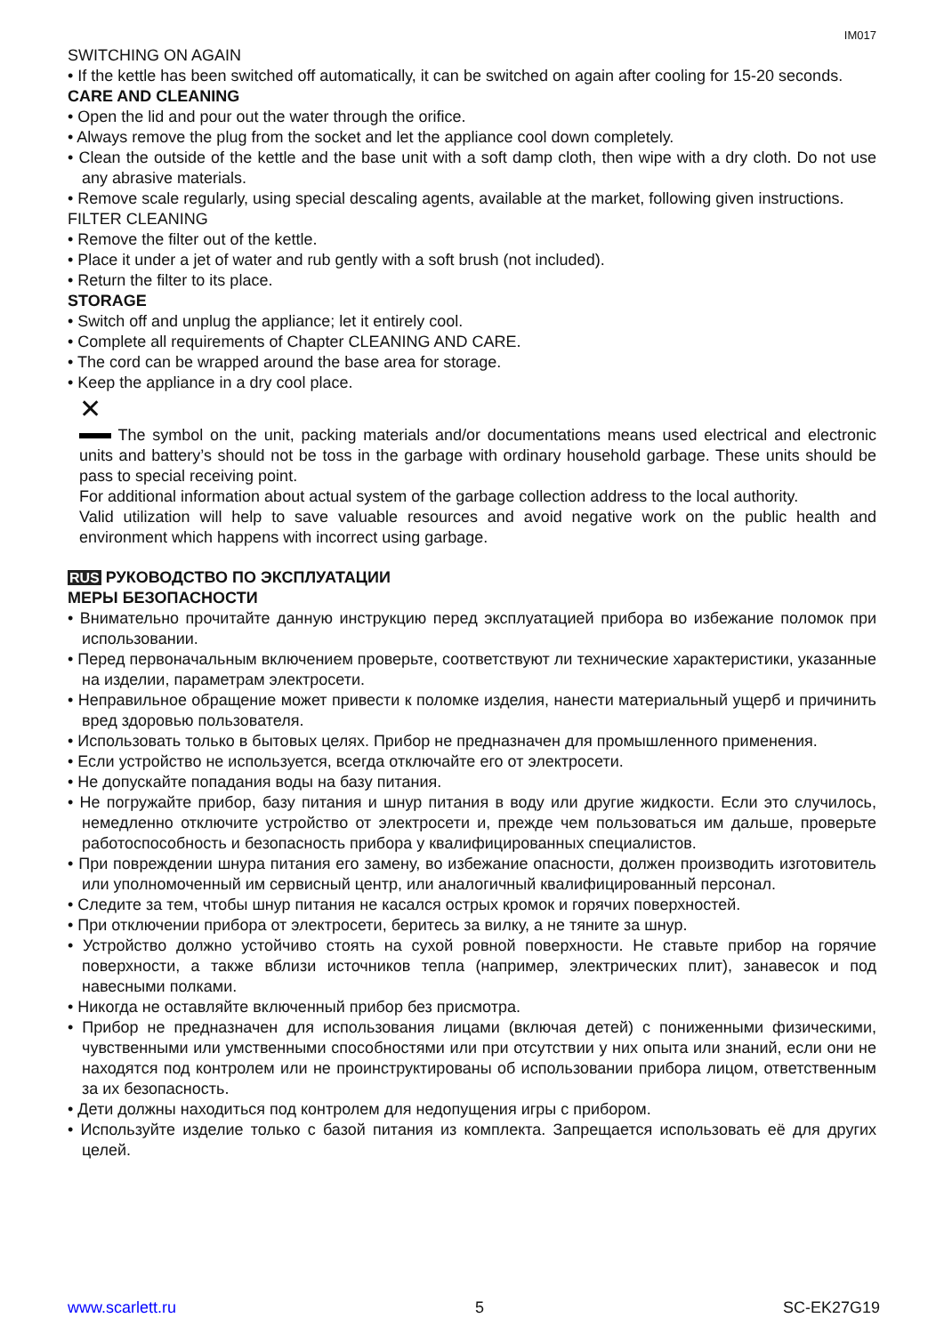IM017
SWITCHING ON AGAIN
• If the kettle has been switched off automatically, it can be switched on again after cooling for 15-20 seconds.
CARE AND CLEANING
• Open the lid and pour out the water through the orifice.
• Always remove the plug from the socket and let the appliance cool down completely.
• Clean the outside of the kettle and the base unit with a soft damp cloth, then wipe with a dry cloth. Do not use any abrasive materials.
• Remove scale regularly, using special descaling agents, available at the market, following given instructions.
FILTER CLEANING
• Remove the filter out of the kettle.
• Place it under a jet of water and rub gently with a soft brush (not included).
• Return the filter to its place.
STORAGE
• Switch off and unplug the appliance; let it entirely cool.
• Complete all requirements of Chapter CLEANING AND CARE.
• The cord can be wrapped around the base area for storage.
• Keep the appliance in a dry cool place.
✕
The symbol on the unit, packing materials and/or documentations means used electrical and electronic units and battery’s should not be toss in the garbage with ordinary household garbage. These units should be pass to special receiving point.
For additional information about actual system of the garbage collection address to the local authority.
Valid utilization will help to save valuable resources and avoid negative work on the public health and environment which happens with incorrect using garbage.
RUS РУКОВОДСТВО ПО ЭКСПЛУАТАЦИИ
МЕРЫ БЕЗОПАСНОСТИ
• Внимательно прочитайте данную инструкцию перед эксплуатацией прибора во избежание поломок при использовании.
• Перед первоначальным включением проверьте, соответствуют ли технические характеристики, указанные на изделии, параметрам электросети.
• Неправильное обращение может привести к поломке изделия, нанести материальный ущерб и причинить вред здоровью пользователя.
• Использовать только в бытовых целях. Прибор не предназначен для промышленного применения.
• Если устройство не используется, всегда отключайте его от электросети.
• Не допускайте попадания воды на базу питания.
• Не погружайте прибор, базу питания и шнур питания в воду или другие жидкости. Если это случилось, немедленно отключите устройство от электросети и, прежде чем пользоваться им дальше, проверьте работоспособность и безопасность прибора у квалифицированных специалистов.
• При повреждении шнура питания его замену, во избежание опасности, должен производить изготовитель или уполномоченный им сервисный центр, или аналогичный квалифицированный персонал.
• Следите за тем, чтобы шнур питания не касался острых кромок и горячих поверхностей.
• При отключении прибора от электросети, беритесь за вилку, а не тяните за шнур.
• Устройство должно устойчиво стоять на сухой ровной поверхности. Не ставьте прибор на горячие поверхности, а также вблизи источников тепла (например, электрических плит), занавесок и под навесными полками.
• Никогда не оставляйте включенный прибор без присмотра.
• Прибор не предназначен для использования лицами (включая детей) с пониженными физическими, чувственными или умственными способностями или при отсутствии у них опыта или знаний, если они не находятся под контролем или не проинструктированы об использовании прибора лицом, ответственным за их безопасность.
• Дети должны находиться под контролем для недопущения игры с прибором.
• Используйте изделие только с базой питания из комплекта. Запрещается использовать её для других целей.
www.scarlett.ru 5 SC-EK27G19